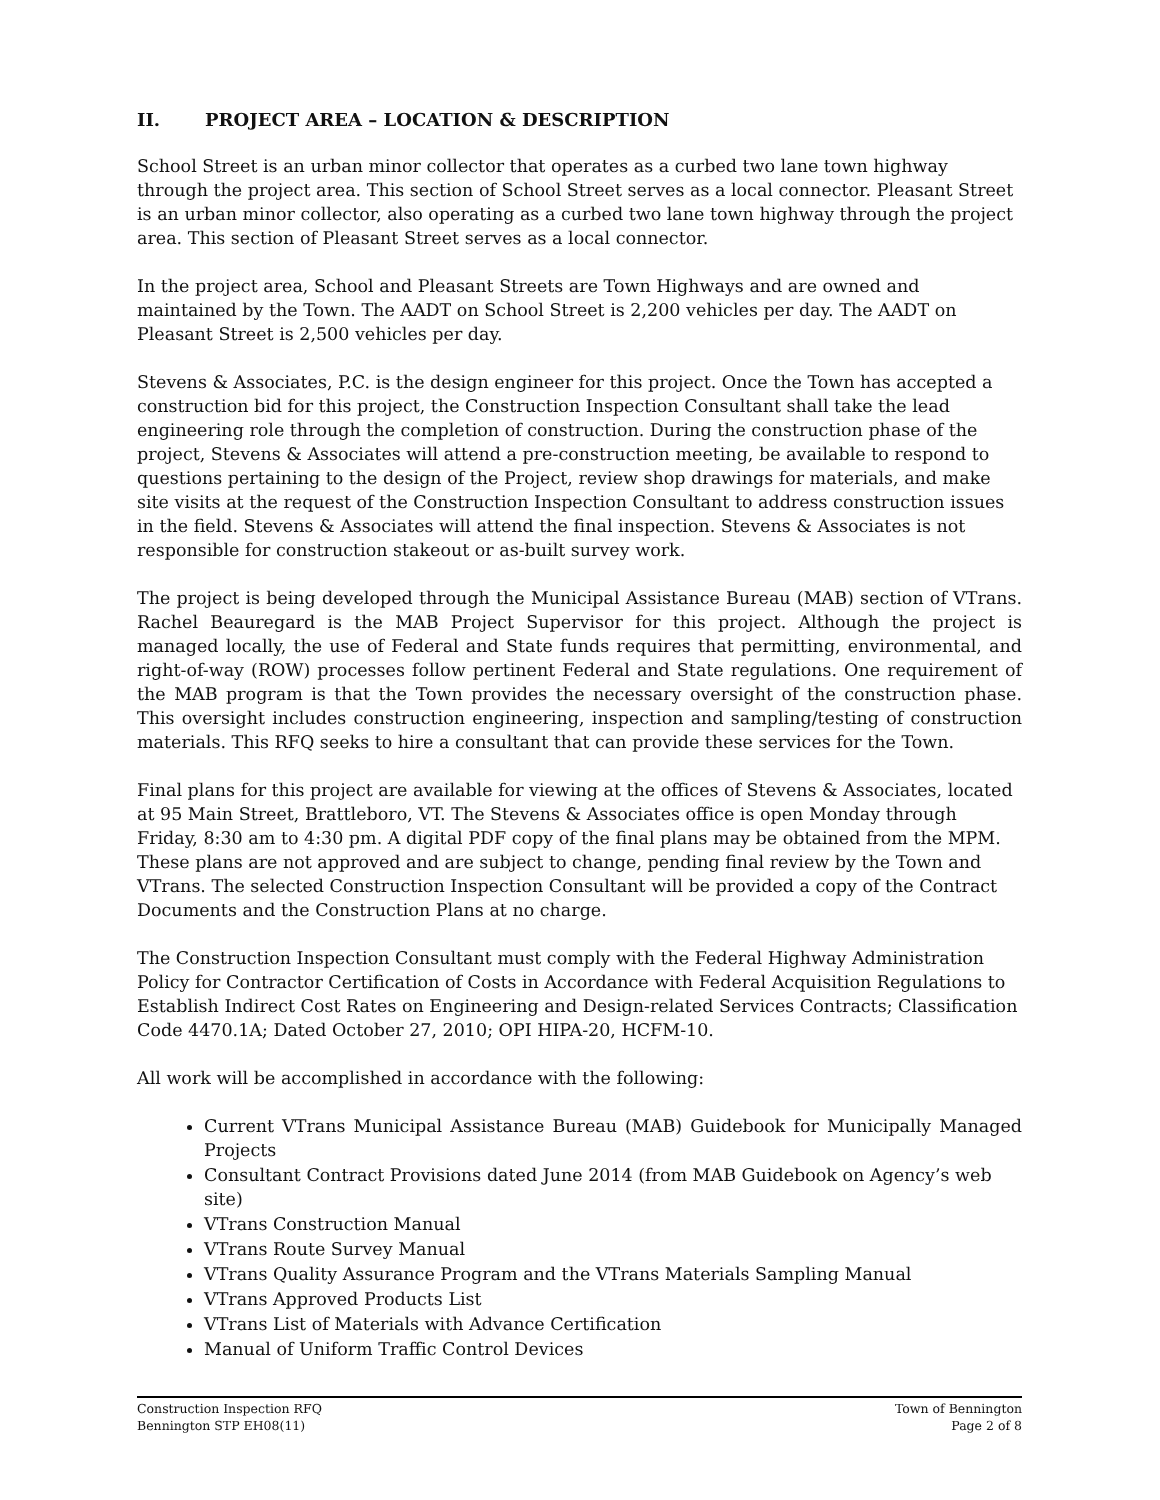II. PROJECT AREA – LOCATION & DESCRIPTION
School Street is an urban minor collector that operates as a curbed two lane town highway through the project area. This section of School Street serves as a local connector. Pleasant Street is an urban minor collector, also operating as a curbed two lane town highway through the project area. This section of Pleasant Street serves as a local connector.
In the project area, School and Pleasant Streets are Town Highways and are owned and maintained by the Town. The AADT on School Street is 2,200 vehicles per day. The AADT on Pleasant Street is 2,500 vehicles per day.
Stevens & Associates, P.C. is the design engineer for this project. Once the Town has accepted a construction bid for this project, the Construction Inspection Consultant shall take the lead engineering role through the completion of construction. During the construction phase of the project, Stevens & Associates will attend a pre-construction meeting, be available to respond to questions pertaining to the design of the Project, review shop drawings for materials, and make site visits at the request of the Construction Inspection Consultant to address construction issues in the field. Stevens & Associates will attend the final inspection. Stevens & Associates is not responsible for construction stakeout or as-built survey work.
The project is being developed through the Municipal Assistance Bureau (MAB) section of VTrans. Rachel Beauregard is the MAB Project Supervisor for this project. Although the project is managed locally, the use of Federal and State funds requires that permitting, environmental, and right-of-way (ROW) processes follow pertinent Federal and State regulations. One requirement of the MAB program is that the Town provides the necessary oversight of the construction phase. This oversight includes construction engineering, inspection and sampling/testing of construction materials. This RFQ seeks to hire a consultant that can provide these services for the Town.
Final plans for this project are available for viewing at the offices of Stevens & Associates, located at 95 Main Street, Brattleboro, VT. The Stevens & Associates office is open Monday through Friday, 8:30 am to 4:30 pm. A digital PDF copy of the final plans may be obtained from the MPM. These plans are not approved and are subject to change, pending final review by the Town and VTrans. The selected Construction Inspection Consultant will be provided a copy of the Contract Documents and the Construction Plans at no charge.
The Construction Inspection Consultant must comply with the Federal Highway Administration Policy for Contractor Certification of Costs in Accordance with Federal Acquisition Regulations to Establish Indirect Cost Rates on Engineering and Design-related Services Contracts; Classification Code 4470.1A; Dated October 27, 2010; OPI HIPA-20, HCFM-10.
All work will be accomplished in accordance with the following:
Current VTrans Municipal Assistance Bureau (MAB) Guidebook for Municipally Managed Projects
Consultant Contract Provisions dated June 2014 (from MAB Guidebook on Agency’s web site)
VTrans Construction Manual
VTrans Route Survey Manual
VTrans Quality Assurance Program and the VTrans Materials Sampling Manual
VTrans Approved Products List
VTrans List of Materials with Advance Certification
Manual of Uniform Traffic Control Devices
Construction Inspection RFQ
Bennington STP EH08(11)
Town of Bennington
Page 2 of 8